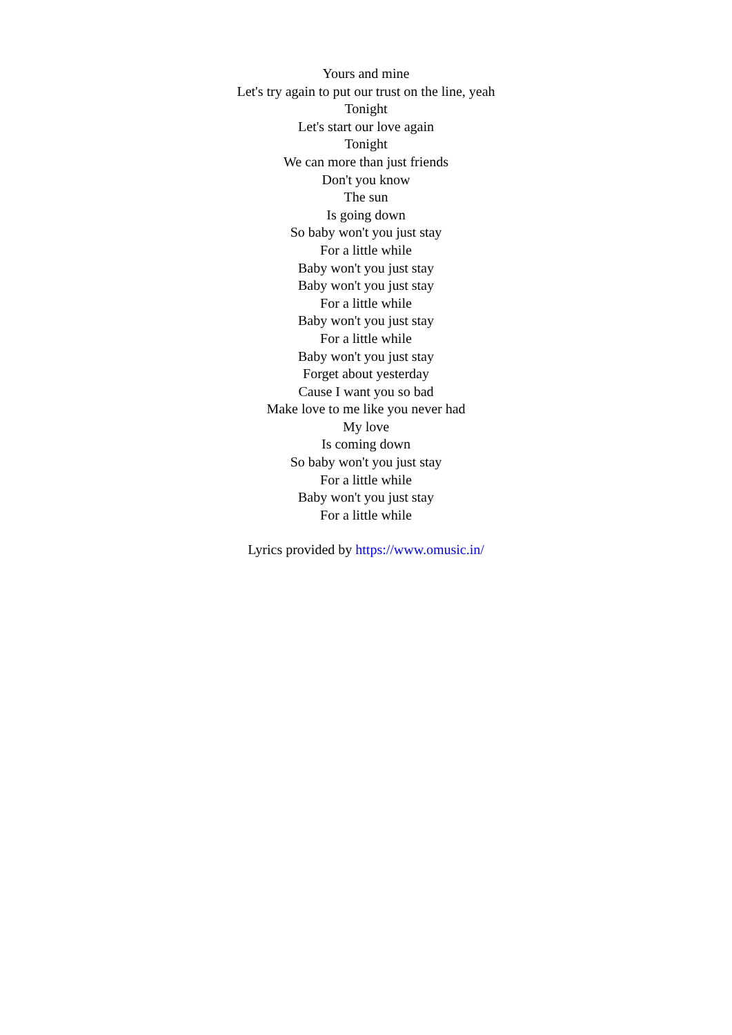Yours and mine
Let's try again to put our trust on the line, yeah
Tonight
Let's start our love again
Tonight
We can more than just friends
Don't you know
The sun
Is going down
So baby won't you just stay
For a little while
Baby won't you just stay
Baby won't you just stay
For a little while
Baby won't you just stay
For a little while
Baby won't you just stay
Forget about yesterday
Cause I want you so bad
Make love to me like you never had
My love
Is coming down
So baby won't you just stay
For a little while
Baby won't you just stay
For a little while
Lyrics provided by https://www.omusic.in/